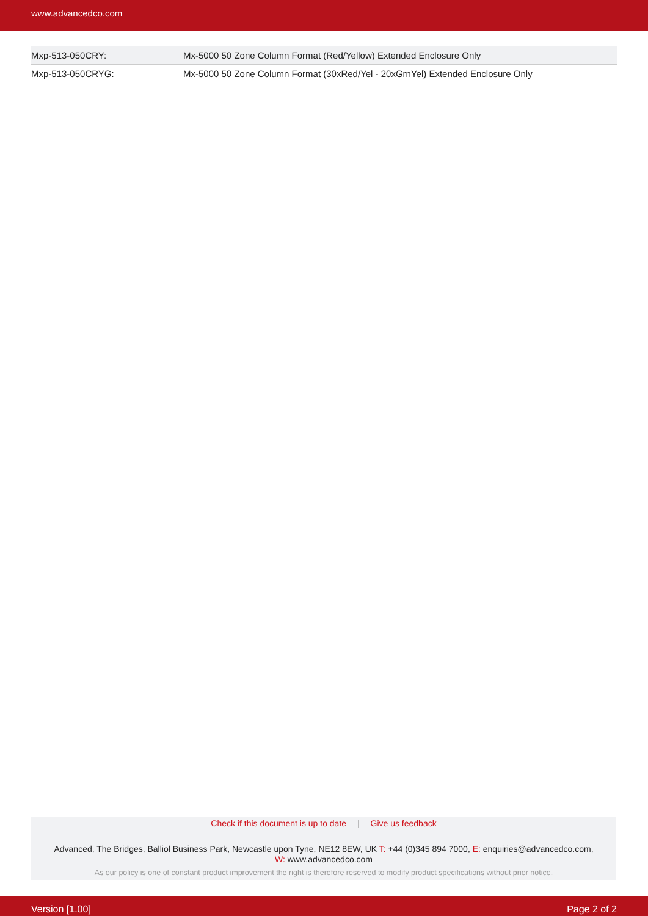www.advancedco.com
| Mxp-513-050CRY: | Mx-5000 50 Zone Column Format (Red/Yellow) Extended Enclosure Only |
| Mxp-513-050CRYG: | Mx-5000 50 Zone Column Format (30xRed/Yel - 20xGrnYel) Extended Enclosure Only |
Check if this document is up to date | Give us feedback
Advanced, The Bridges, Balliol Business Park, Newcastle upon Tyne, NE12 8EW, UK T: +44 (0)345 894 7000, E: enquiries@advancedco.com,
W: www.advancedco.com
As our policy is one of constant product improvement the right is therefore reserved to modify product specifications without prior notice.
Version [1.00] Page 2 of 2